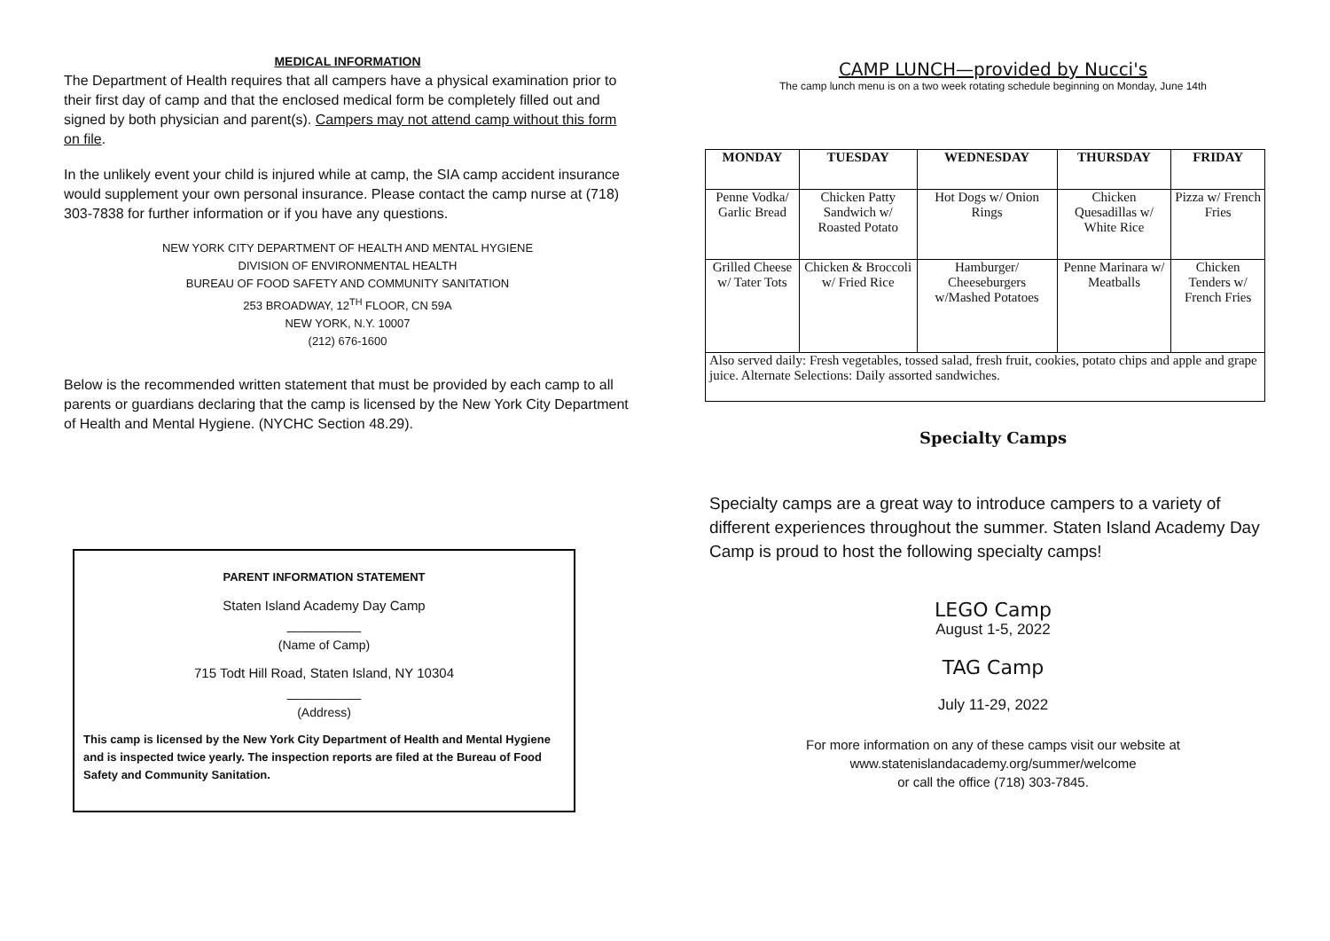MEDICAL INFORMATION
The Department of Health requires that all campers have a physical examination prior to their first day of camp and that the enclosed medical form be completely filled out and signed by both physician and parent(s). Campers may not attend camp without this form on file.
In the unlikely event your child is injured while at camp, the SIA camp accident insurance would supplement your own personal insurance. Please contact the camp nurse at (718) 303-7838 for further information or if you have any questions.
NEW YORK CITY DEPARTMENT OF HEALTH AND MENTAL HYGIENE
DIVISION OF ENVIRONMENTAL HEALTH
BUREAU OF FOOD SAFETY AND COMMUNITY SANITATION
253 BROADWAY, 12<sup>TH</sup> FLOOR, CN 59A
NEW YORK, N.Y. 10007
(212) 676-1600
Below is the recommended written statement that must be provided by each camp to all parents or guardians declaring that the camp is licensed by the New York City Department of Health and Mental Hygiene. (NYCHC Section 48.29).
PARENT INFORMATION STATEMENT
Staten Island Academy Day Camp
__________
(Name of Camp)
715 Todt Hill Road, Staten Island, NY 10304
__________
(Address)
This camp is licensed by the New York City Department of Health and Mental Hygiene and is inspected twice yearly. The inspection reports are filed at the Bureau of Food Safety and Community Sanitation.
CAMP LUNCH—provided by Nucci's
The camp lunch menu is on a two week rotating schedule beginning on Monday, June 14th
| MONDAY | TUESDAY | WEDNESDAY | THURSDAY | FRIDAY |
| --- | --- | --- | --- | --- |
| Penne Vodka/ Garlic Bread | Chicken Patty Sandwich w/ Roasted Potato | Hot Dogs w/ Onion Rings | Chicken Quesadillas w/ White Rice | Pizza w/ French Fries |
| Grilled Cheese w/ Tater Tots | Chicken & Broccoli w/ Fried Rice | Hamburger/ Cheeseburgers w/Mashed Potatoes | Penne Marinara w/ Meatballs | Chicken Tenders w/ French Fries |
| Also served daily: Fresh vegetables, tossed salad, fresh fruit, cookies, potato chips and apple and grape juice. Alternate Selections: Daily assorted sandwiches. | | | | |
Specialty Camps
Specialty camps are a great way to introduce campers to a variety of different experiences throughout the summer. Staten Island Academy Day Camp is proud to host the following specialty camps!
LEGO Camp
August 1-5, 2022
TAG Camp
July 11-29, 2022
For more information on any of these camps visit our website at
www.statenislandacademy.org/summer/welcome
or call the office (718) 303-7845.